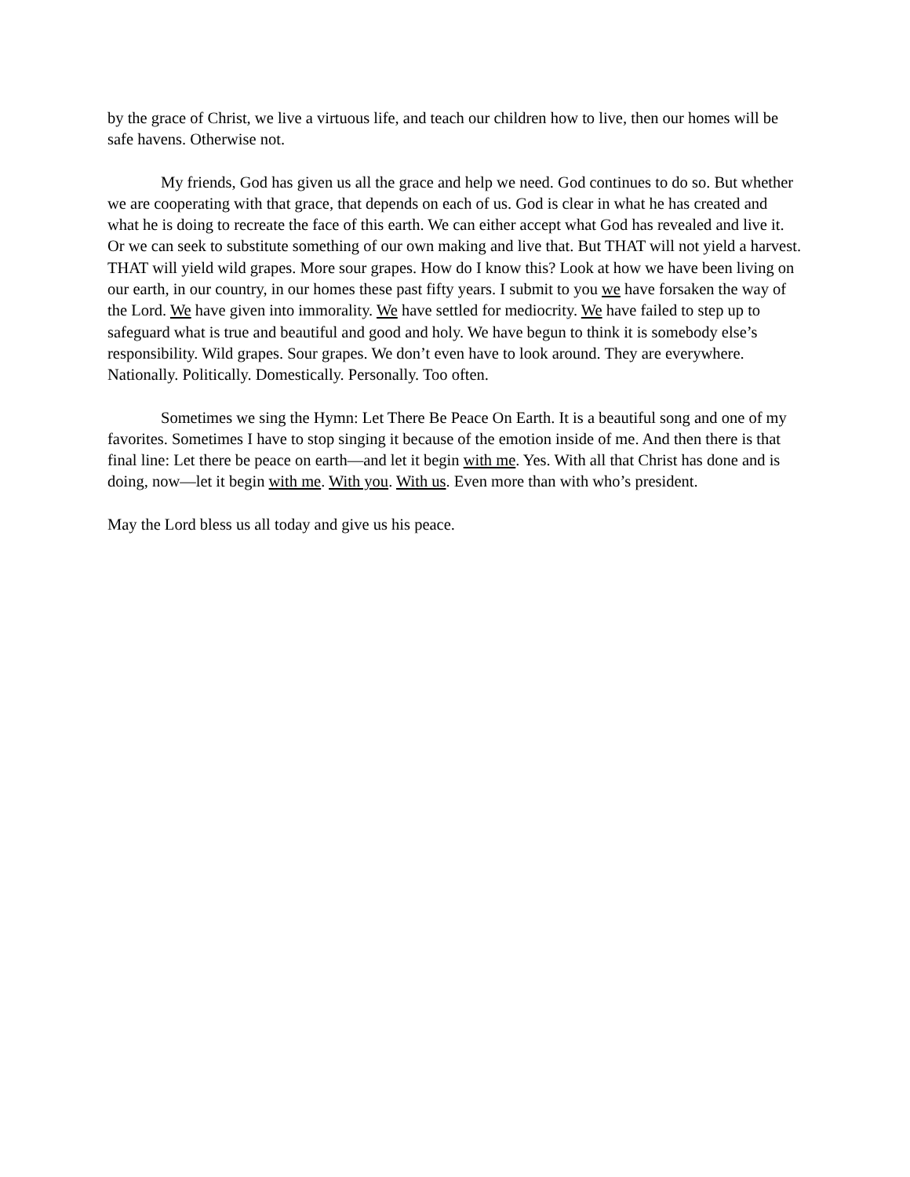by the grace of Christ, we live a virtuous life, and teach our children how to live, then our homes will be safe havens. Otherwise not.
My friends, God has given us all the grace and help we need. God continues to do so. But whether we are cooperating with that grace, that depends on each of us. God is clear in what he has created and what he is doing to recreate the face of this earth. We can either accept what God has revealed and live it. Or we can seek to substitute something of our own making and live that. But THAT will not yield a harvest. THAT will yield wild grapes. More sour grapes. How do I know this? Look at how we have been living on our earth, in our country, in our homes these past fifty years. I submit to you we have forsaken the way of the Lord. We have given into immorality. We have settled for mediocrity. We have failed to step up to safeguard what is true and beautiful and good and holy. We have begun to think it is somebody else’s responsibility. Wild grapes. Sour grapes. We don’t even have to look around. They are everywhere. Nationally. Politically. Domestically. Personally. Too often.
Sometimes we sing the Hymn: Let There Be Peace On Earth. It is a beautiful song and one of my favorites. Sometimes I have to stop singing it because of the emotion inside of me. And then there is that final line: Let there be peace on earth—and let it begin with me. Yes. With all that Christ has done and is doing, now—let it begin with me. With you. With us. Even more than with who’s president.
May the Lord bless us all today and give us his peace.